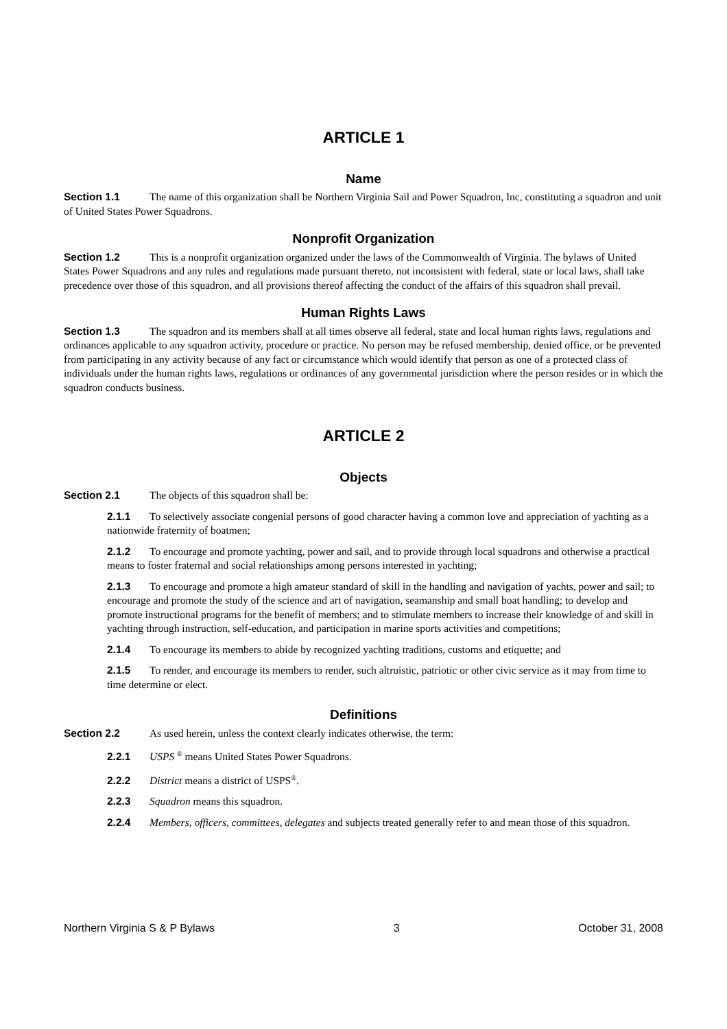ARTICLE 1
Name
Section 1.1 The name of this organization shall be Northern Virginia Sail and Power Squadron, Inc, constituting a squadron and unit of United States Power Squadrons.
Nonprofit Organization
Section 1.2 This is a nonprofit organization organized under the laws of the Commonwealth of Virginia. The bylaws of United States Power Squadrons and any rules and regulations made pursuant thereto, not inconsistent with federal, state or local laws, shall take precedence over those of this squadron, and all provisions thereof affecting the conduct of the affairs of this squadron shall prevail.
Human Rights Laws
Section 1.3 The squadron and its members shall at all times observe all federal, state and local human rights laws, regulations and ordinances applicable to any squadron activity, procedure or practice. No person may be refused membership, denied office, or be prevented from participating in any activity because of any fact or circumstance which would identify that person as one of a protected class of individuals under the human rights laws, regulations or ordinances of any governmental jurisdiction where the person resides or in which the squadron conducts business.
ARTICLE 2
Objects
Section 2.1 The objects of this squadron shall be:
2.1.1 To selectively associate congenial persons of good character having a common love and appreciation of yachting as a nationwide fraternity of boatmen;
2.1.2 To encourage and promote yachting, power and sail, and to provide through local squadrons and otherwise a practical means to foster fraternal and social relationships among persons interested in yachting;
2.1.3 To encourage and promote a high amateur standard of skill in the handling and navigation of yachts, power and sail; to encourage and promote the study of the science and art of navigation, seamanship and small boat handling; to develop and promote instructional programs for the benefit of members; and to stimulate members to increase their knowledge of and skill in yachting through instruction, self-education, and participation in marine sports activities and competitions;
2.1.4 To encourage its members to abide by recognized yachting traditions, customs and etiquette; and
2.1.5 To render, and encourage its members to render, such altruistic, patriotic or other civic service as it may from time to time determine or elect.
Definitions
Section 2.2 As used herein, unless the context clearly indicates otherwise, the term:
2.2.1 USPS <sup>®</sup> means United States Power Squadrons.
2.2.2 District means a district of USPS<sup>®</sup>.
2.2.3 Squadron means this squadron.
2.2.4 Members, officers, committees, delegates and subjects treated generally refer to and mean those of this squadron.
Northern Virginia S & P Bylaws 3 October 31, 2008